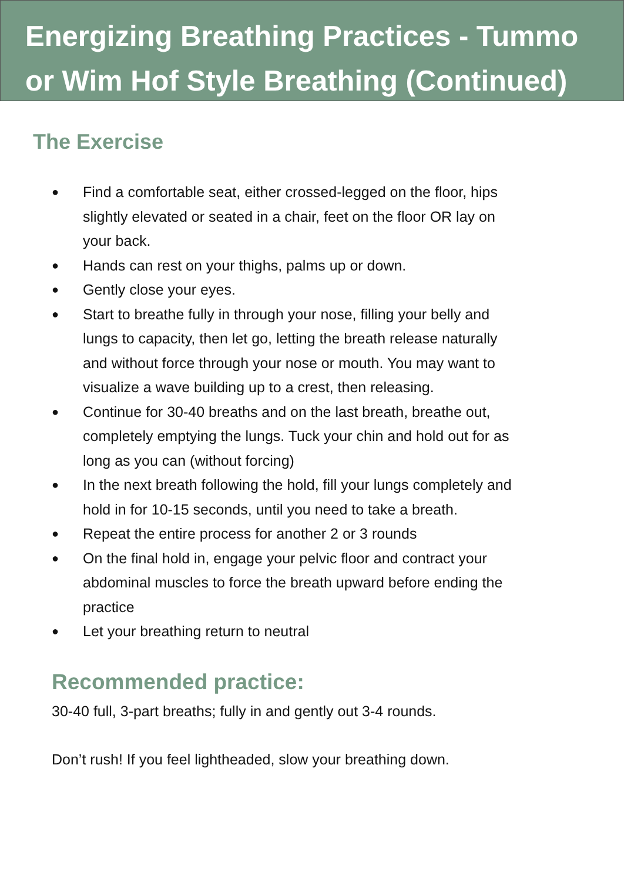Energizing Breathing Practices - Tummo or Wim Hof Style Breathing (Continued)
The Exercise
● Find a comfortable seat, either crossed-legged on the floor, hips slightly elevated or seated in a chair, feet on the floor OR lay on your back.
● Hands can rest on your thighs, palms up or down.
● Gently close your eyes.
● Start to breathe fully in through your nose, filling your belly and lungs to capacity, then let go, letting the breath release naturally and without force through your nose or mouth. You may want to visualize a wave building up to a crest, then releasing.
● Continue for 30-40 breaths and on the last breath, breathe out, completely emptying the lungs. Tuck your chin and hold out for as long as you can (without forcing)
● In the next breath following the hold, fill your lungs completely and hold in for 10-15 seconds, until you need to take a breath.
● Repeat the entire process for another 2 or 3 rounds
● On the final hold in, engage your pelvic floor and contract your abdominal muscles to force the breath upward before ending the practice
● Let your breathing return to neutral
Recommended practice:
30-40 full, 3-part breaths; fully in and gently out 3-4 rounds.
Don’t rush! If you feel lightheaded, slow your breathing down.